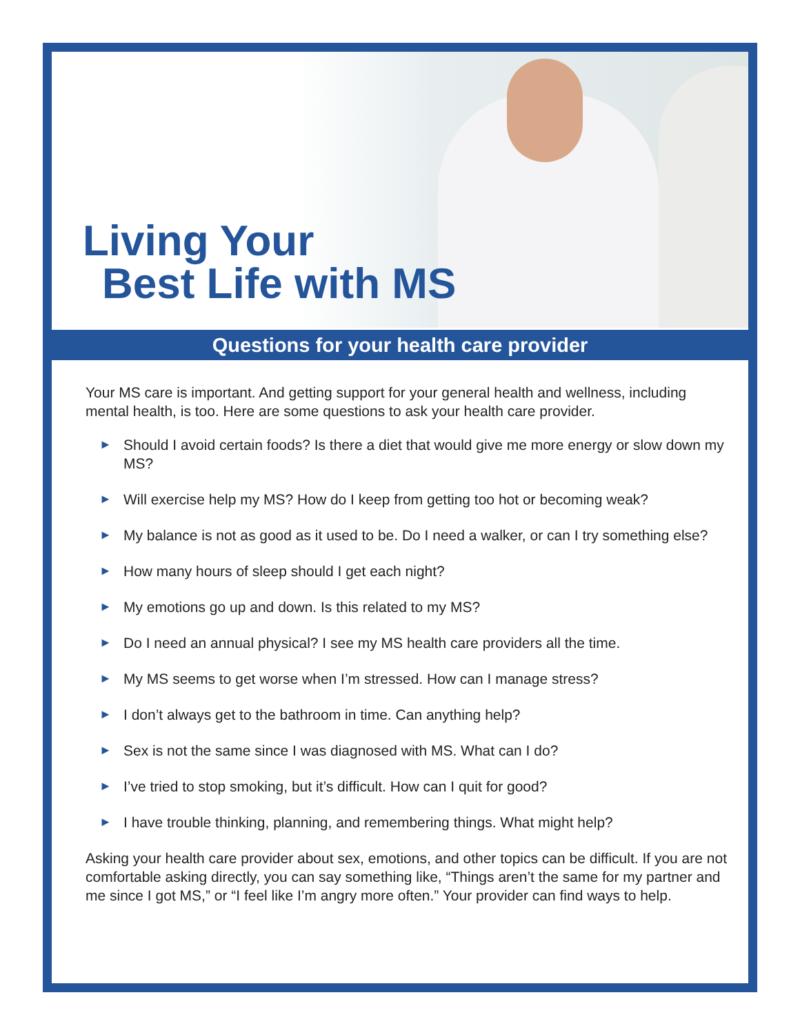Living Your
Best Life with MS
Questions for your health care provider
Your MS care is important. And getting support for your general health and wellness, including mental health, is too. Here are some questions to ask your health care provider.
► Should I avoid certain foods? Is there a diet that would give me more energy or slow down my MS?
► Will exercise help my MS? How do I keep from getting too hot or becoming weak?
► My balance is not as good as it used to be. Do I need a walker, or can I try something else?
► How many hours of sleep should I get each night?
► My emotions go up and down. Is this related to my MS?
► Do I need an annual physical? I see my MS health care providers all the time.
► My MS seems to get worse when I’m stressed. How can I manage stress?
► I don’t always get to the bathroom in time. Can anything help?
► Sex is not the same since I was diagnosed with MS. What can I do?
► I’ve tried to stop smoking, but it’s difficult. How can I quit for good?
► I have trouble thinking, planning, and remembering things. What might help?
Asking your health care provider about sex, emotions, and other topics can be difficult. If you are not comfortable asking directly, you can say something like, “Things aren’t the same for my partner and me since I got MS,” or “I feel like I’m angry more often.” Your provider can find ways to help.